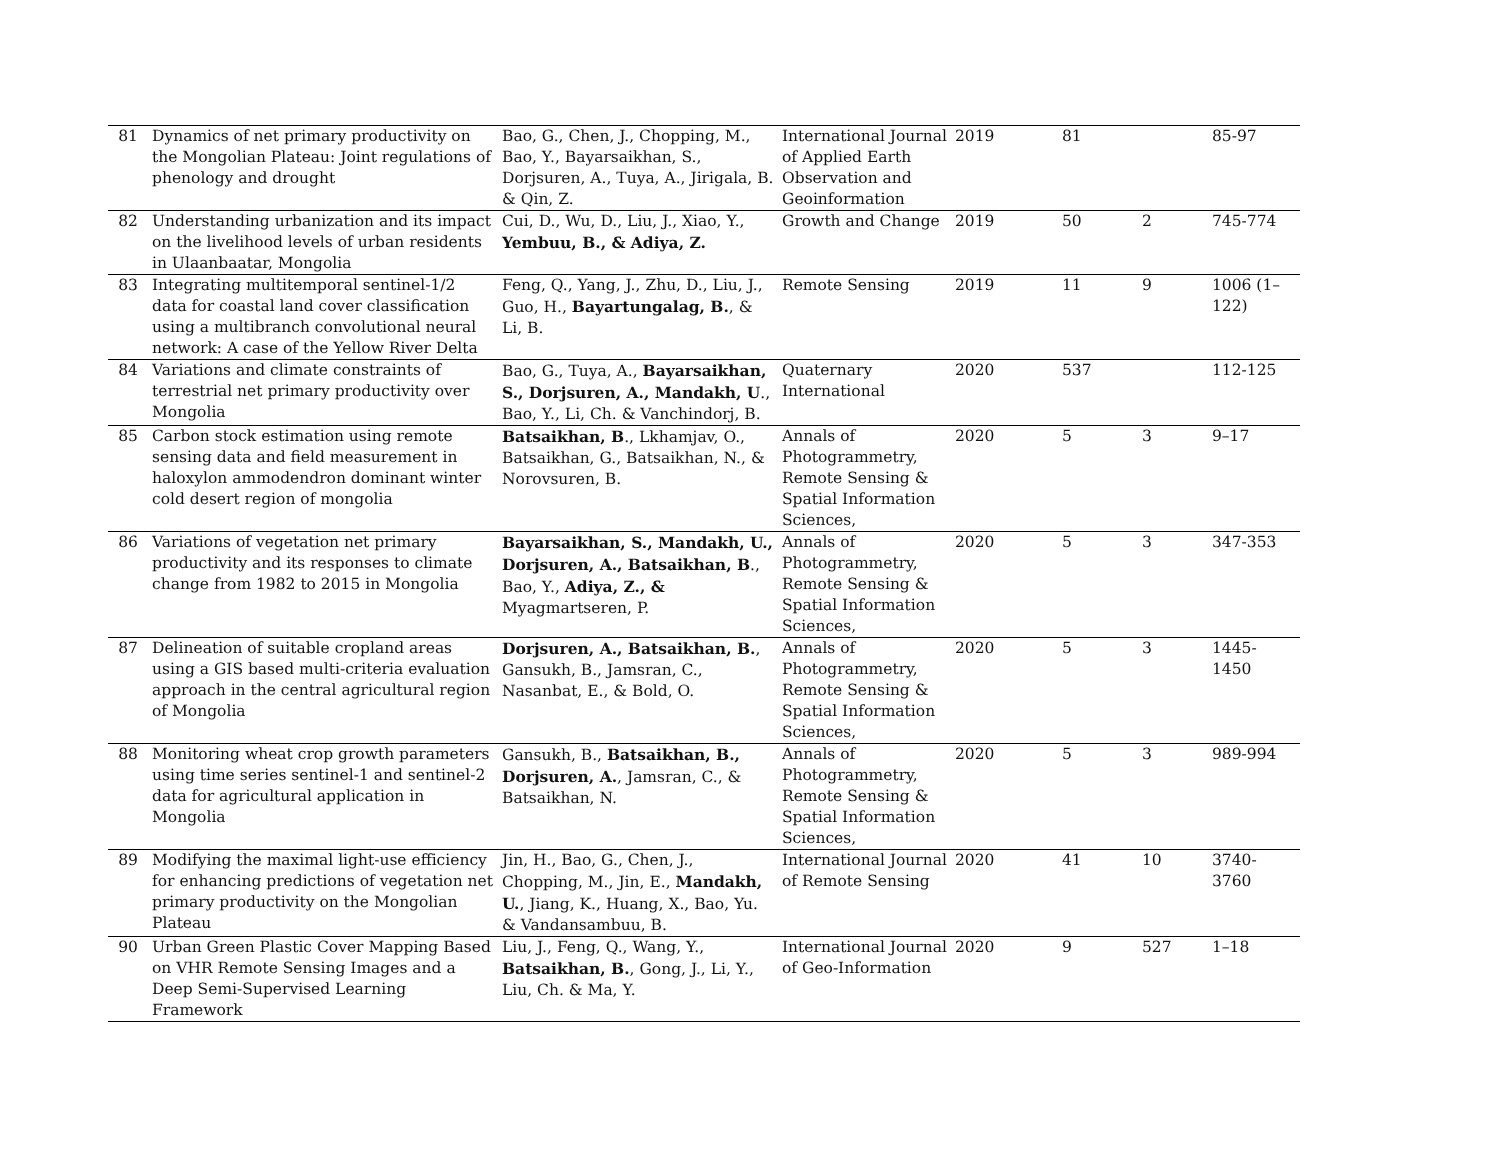| 81 | Dynamics of net primary productivity on the Mongolian Plateau: Joint regulations of phenology and drought | Bao, G., Chen, J., Chopping, M., Bao, Y., Bayarsaikhan, S., Dorjsuren, A., Tuya, A., Jirigala, B. & Qin, Z. | International Journal of Applied Earth Observation and Geoinformation | 2019 | 81 | | 85-97 |
| 82 | Understanding urbanization and its impact on the livelihood levels of urban residents in Ulaanbaatar, Mongolia | Cui, D., Wu, D., Liu, J., Xiao, Y., Yembuu, B., & Adiya, Z. | Growth and Change | 2019 | 50 | 2 | 745-774 |
| 83 | Integrating multitemporal sentinel-1/2 data for coastal land cover classification using a multibranch convolutional neural network: A case of the Yellow River Delta | Feng, Q., Yang, J., Zhu, D., Liu, J., Guo, H., Bayartungalag, B. , & Li, B. | Remote Sensing | 2019 | 11 | 9 | 1006 (1–122) |
| 84 | Variations and climate constraints of terrestrial net primary productivity over Mongolia | Bao, G., Tuya, A., Bayarsaikhan, S., Dorjsuren, A., Mandakh, U ., Bao, Y., Li, Ch. & Vanchindorj, B. | Quaternary International | 2020 | 537 | | 112-125 |
| 85 | Carbon stock estimation using remote sensing data and field measurement in haloxylon ammodendron dominant winter cold desert region of mongolia | Batsaikhan, B ., Lkhamjav, O., Batsaikhan, G., Batsaikhan, N., & Norovsuren, B. | Annals of Photogrammetry, Remote Sensing & Spatial Information Sciences, | 2020 | 5 | 3 | 9–17 |
| 86 | Variations of vegetation net primary productivity and its responses to climate change from 1982 to 2015 in Mongolia | Bayarsaikhan, S., Mandakh, U., Dorjsuren, A., Batsaikhan, B ., Bao, Y., Adiya, Z., & Myagmartseren, P. | Annals of Photogrammetry, Remote Sensing & Spatial Information Sciences, | 2020 | 5 | 3 | 347-353 |
| 87 | Delineation of suitable cropland areas using a GIS based multi-criteria evaluation approach in the central agricultural region of Mongolia | Dorjsuren, A., Batsaikhan, B. , Gansukh, B., Jamsran, C., Nasanbat, E., & Bold, O. | Annals of Photogrammetry, Remote Sensing & Spatial Information Sciences, | 2020 | 5 | 3 | 1445-1450 |
| 88 | Monitoring wheat crop growth parameters using time series sentinel-1 and sentinel-2 data for agricultural application in Mongolia | Gansukh, B., Batsaikhan, B., Dorjsuren, A. , Jamsran, C., & Batsaikhan, N. | Annals of Photogrammetry, Remote Sensing & Spatial Information Sciences, | 2020 | 5 | 3 | 989-994 |
| 89 | Modifying the maximal light-use efficiency for enhancing predictions of vegetation net primary productivity on the Mongolian Plateau | Jin, H., Bao, G., Chen, J., Chopping, M., Jin, E., Mandakh, U. , Jiang, K., Huang, X., Bao, Yu. & Vandansambuu, B. | International Journal of Remote Sensing | 2020 | 41 | 10 | 3740-3760 |
| 90 | Urban Green Plastic Cover Mapping Based on VHR Remote Sensing Images and a Deep Semi-Supervised Learning Framework | Liu, J., Feng, Q., Wang, Y., Batsaikhan, B. , Gong, J., Li, Y., Liu, Ch. & Ma, Y. | International Journal of Geo-Information | 2020 | 9 | 527 | 1–18 |